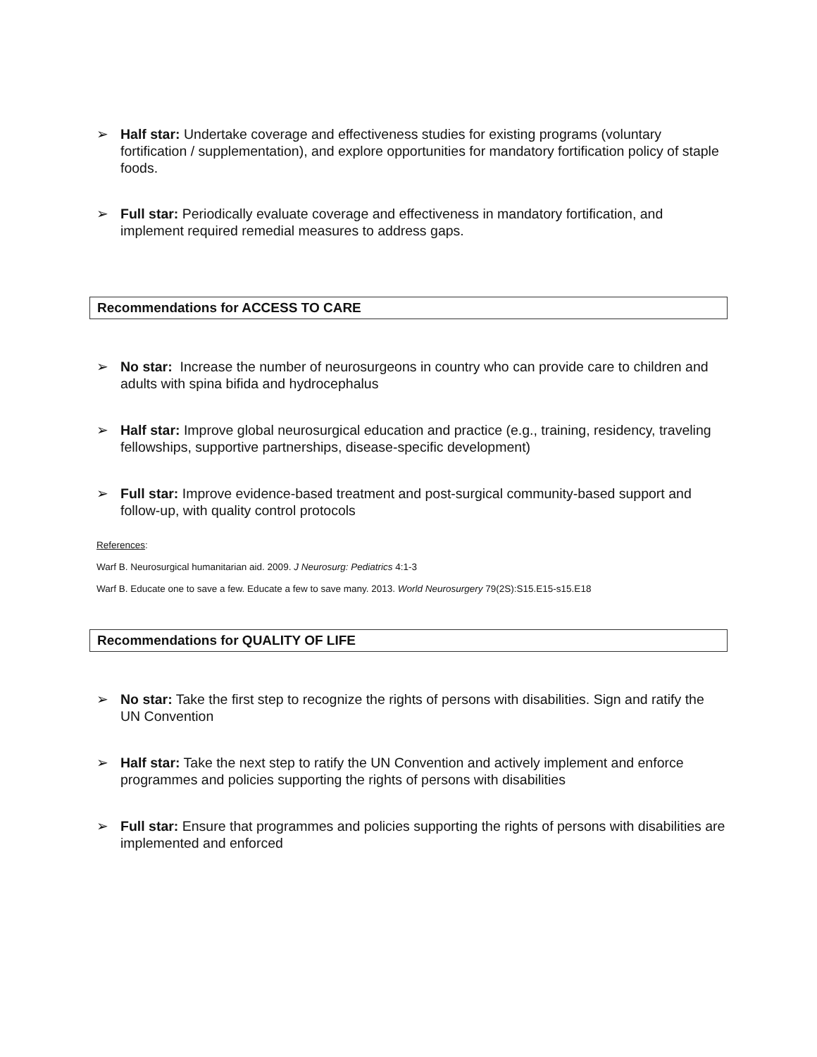➢ Half star: Undertake coverage and effectiveness studies for existing programs (voluntary fortification / supplementation), and explore opportunities for mandatory fortification policy of staple foods.
➢ Full star: Periodically evaluate coverage and effectiveness in mandatory fortification, and implement required remedial measures to address gaps.
Recommendations for ACCESS TO CARE
➢ No star: Increase the number of neurosurgeons in country who can provide care to children and adults with spina bifida and hydrocephalus
➢ Half star: Improve global neurosurgical education and practice (e.g., training, residency, traveling fellowships, supportive partnerships, disease-specific development)
➢ Full star: Improve evidence-based treatment and post-surgical community-based support and follow-up, with quality control protocols
References:
Warf B. Neurosurgical humanitarian aid. 2009. J Neurosurg: Pediatrics 4:1-3
Warf B. Educate one to save a few. Educate a few to save many. 2013. World Neurosurgery 79(2S):S15.E15-s15.E18
Recommendations for QUALITY OF LIFE
➢ No star: Take the first step to recognize the rights of persons with disabilities. Sign and ratify the UN Convention
➢ Half star: Take the next step to ratify the UN Convention and actively implement and enforce programmes and policies supporting the rights of persons with disabilities
➢ Full star: Ensure that programmes and policies supporting the rights of persons with disabilities are implemented and enforced